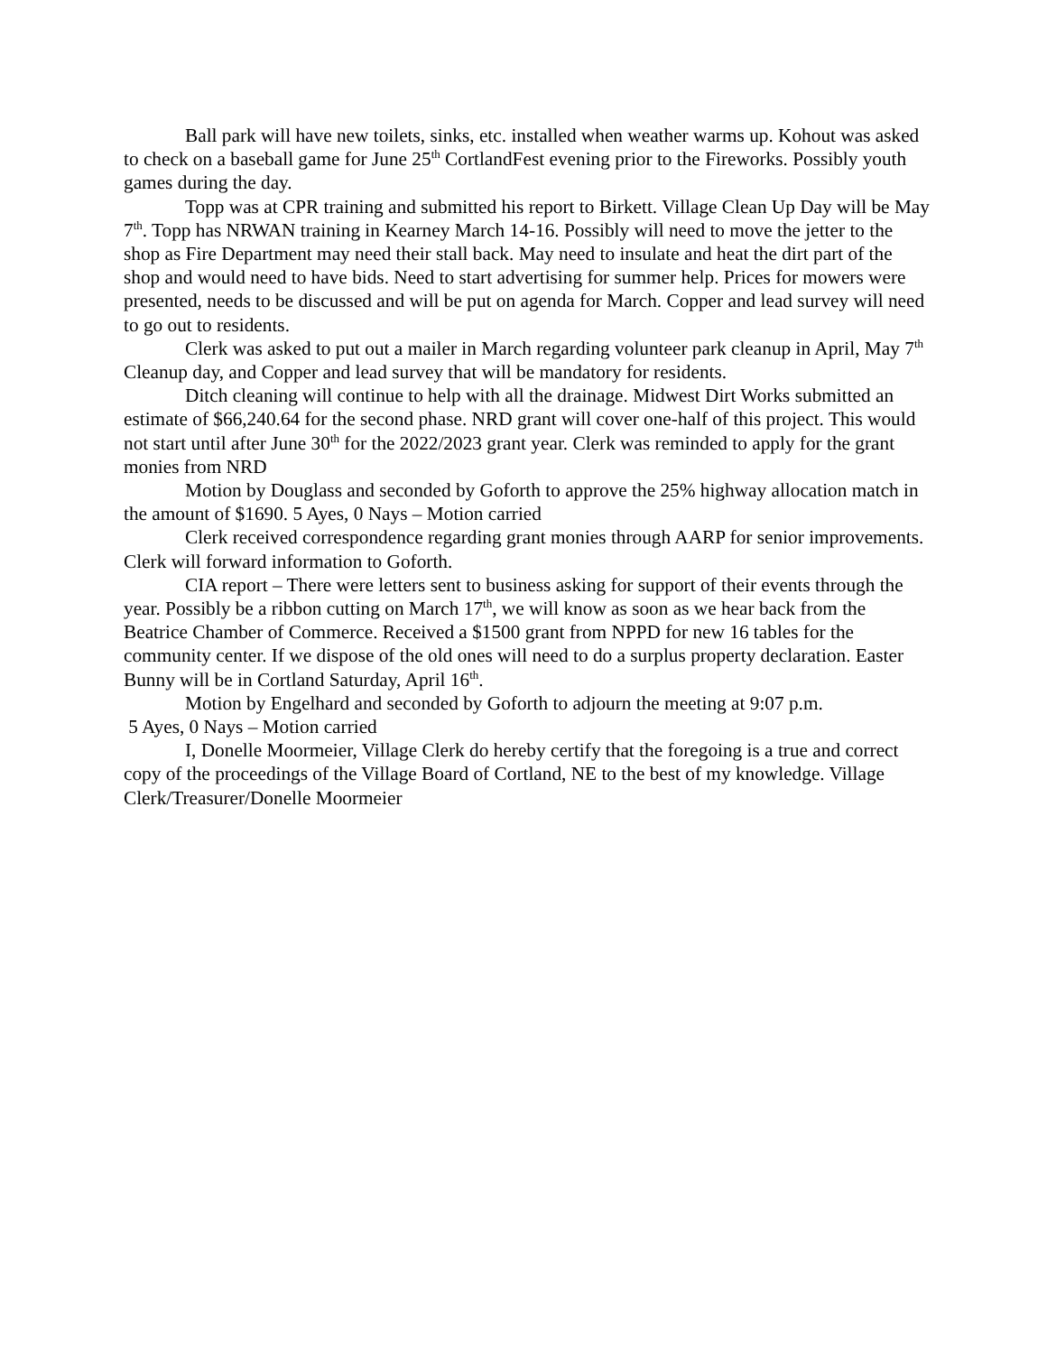Ball park will have new toilets, sinks, etc. installed when weather warms up. Kohout was asked to check on a baseball game for June 25<sup>th</sup> CortlandFest evening prior to the Fireworks. Possibly youth games during the day.
Topp was at CPR training and submitted his report to Birkett. Village Clean Up Day will be May 7<sup>th</sup>. Topp has NRWAN training in Kearney March 14-16. Possibly will need to move the jetter to the shop as Fire Department may need their stall back. May need to insulate and heat the dirt part of the shop and would need to have bids. Need to start advertising for summer help. Prices for mowers were presented, needs to be discussed and will be put on agenda for March. Copper and lead survey will need to go out to residents.
Clerk was asked to put out a mailer in March regarding volunteer park cleanup in April, May 7<sup>th</sup> Cleanup day, and Copper and lead survey that will be mandatory for residents.
Ditch cleaning will continue to help with all the drainage. Midwest Dirt Works submitted an estimate of $66,240.64 for the second phase. NRD grant will cover one-half of this project. This would not start until after June 30<sup>th</sup> for the 2022/2023 grant year. Clerk was reminded to apply for the grant monies from NRD
Motion by Douglass and seconded by Goforth to approve the 25% highway allocation match in the amount of $1690. 5 Ayes, 0 Nays – Motion carried
Clerk received correspondence regarding grant monies through AARP for senior improvements. Clerk will forward information to Goforth.
CIA report – There were letters sent to business asking for support of their events through the year. Possibly be a ribbon cutting on March 17<sup>th</sup>, we will know as soon as we hear back from the Beatrice Chamber of Commerce. Received a $1500 grant from NPPD for new 16 tables for the community center. If we dispose of the old ones will need to do a surplus property declaration. Easter Bunny will be in Cortland Saturday, April 16<sup>th</sup>.
Motion by Engelhard and seconded by Goforth to adjourn the meeting at 9:07 p.m.
5 Ayes, 0 Nays – Motion carried
I, Donelle Moormeier, Village Clerk do hereby certify that the foregoing is a true and correct copy of the proceedings of the Village Board of Cortland, NE to the best of my knowledge. Village Clerk/Treasurer/Donelle Moormeier